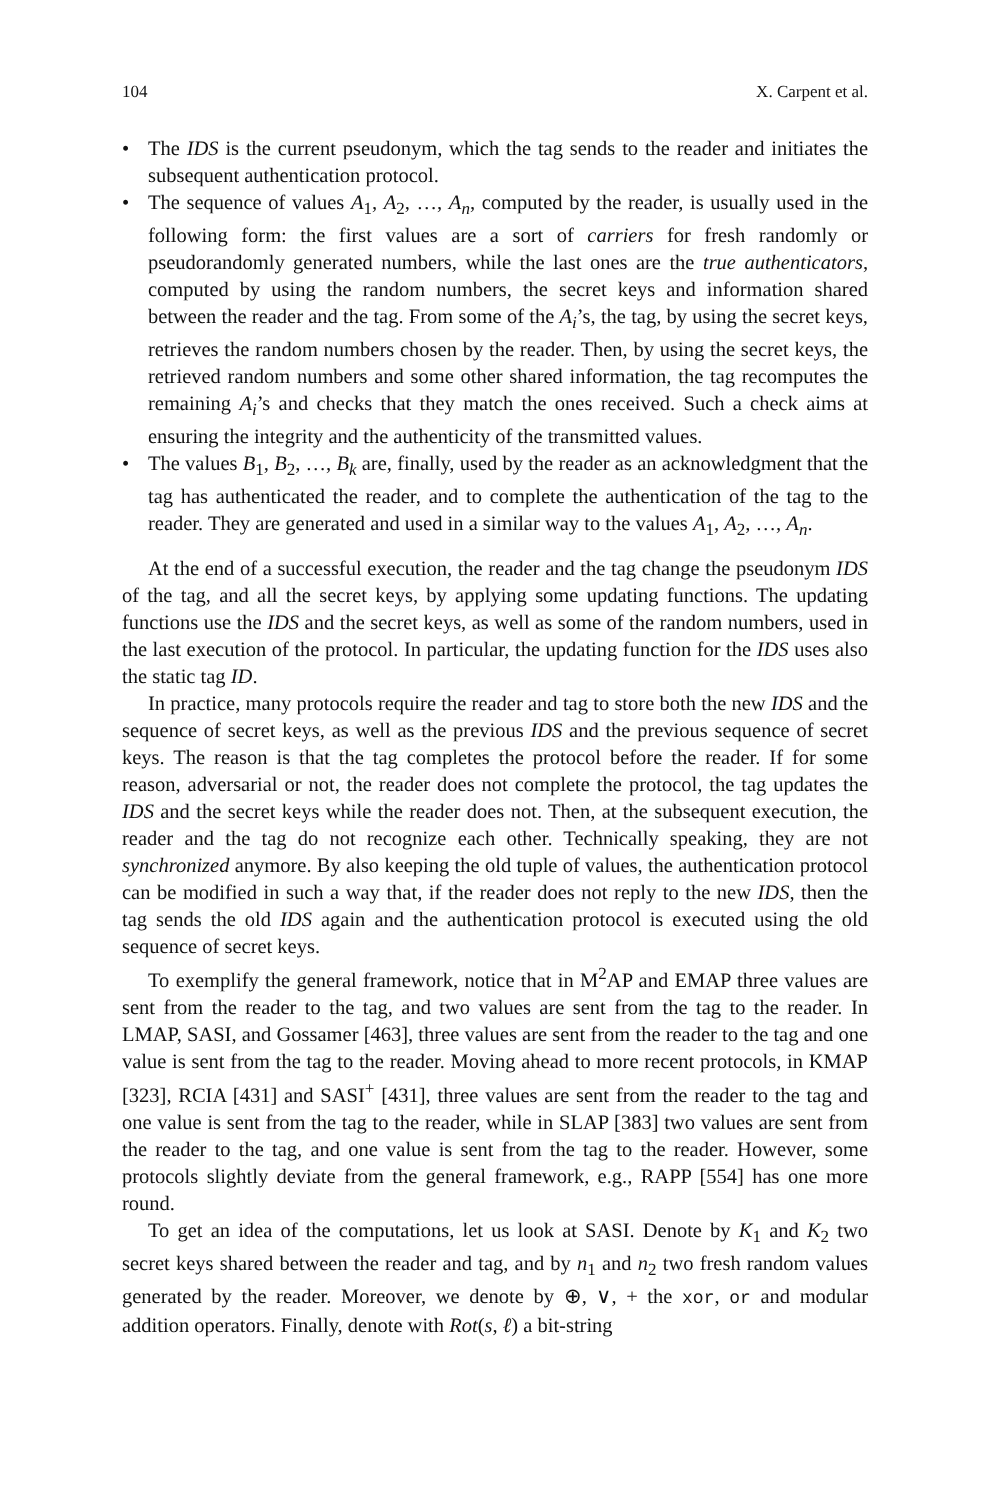104 X. Carpent et al.
• The IDS is the current pseudonym, which the tag sends to the reader and initiates the subsequent authentication protocol.
• The sequence of values A<sub>1</sub>, A<sub>2</sub>, …, A<sub>n</sub>, computed by the reader, is usually used in the following form: the first values are a sort of carriers for fresh randomly or pseudorandomly generated numbers, while the last ones are the true authenticators, computed by using the random numbers, the secret keys and information shared between the reader and the tag. From some of the A<sub>i</sub>’s, the tag, by using the secret keys, retrieves the random numbers chosen by the reader. Then, by using the secret keys, the retrieved random numbers and some other shared information, the tag recomputes the remaining A<sub>i</sub>’s and checks that they match the ones received. Such a check aims at ensuring the integrity and the authenticity of the transmitted values.
• The values B<sub>1</sub>, B<sub>2</sub>, …, B<sub>k</sub> are, finally, used by the reader as an acknowledgment that the tag has authenticated the reader, and to complete the authentication of the tag to the reader. They are generated and used in a similar way to the values A<sub>1</sub>, A<sub>2</sub>, …, A<sub>n</sub>.
At the end of a successful execution, the reader and the tag change the pseudonym IDS of the tag, and all the secret keys, by applying some updating functions. The updating functions use the IDS and the secret keys, as well as some of the random numbers, used in the last execution of the protocol. In particular, the updating function for the IDS uses also the static tag ID.
In practice, many protocols require the reader and tag to store both the new IDS and the sequence of secret keys, as well as the previous IDS and the previous sequence of secret keys. The reason is that the tag completes the protocol before the reader. If for some reason, adversarial or not, the reader does not complete the protocol, the tag updates the IDS and the secret keys while the reader does not. Then, at the subsequent execution, the reader and the tag do not recognize each other. Technically speaking, they are not synchronized anymore. By also keeping the old tuple of values, the authentication protocol can be modified in such a way that, if the reader does not reply to the new IDS, then the tag sends the old IDS again and the authentication protocol is executed using the old sequence of secret keys.
To exemplify the general framework, notice that in M<sup>2</sup>AP and EMAP three values are sent from the reader to the tag, and two values are sent from the tag to the reader. In LMAP, SASI, and Gossamer [463], three values are sent from the reader to the tag and one value is sent from the tag to the reader. Moving ahead to more recent protocols, in KMAP [323], RCIA [431] and SASI<sup>+</sup> [431], three values are sent from the reader to the tag and one value is sent from the tag to the reader, while in SLAP [383] two values are sent from the reader to the tag, and one value is sent from the tag to the reader. However, some protocols slightly deviate from the general framework, e.g., RAPP [554] has one more round.
To get an idea of the computations, let us look at SASI. Denote by K<sub>1</sub> and K<sub>2</sub> two secret keys shared between the reader and tag, and by n<sub>1</sub> and n<sub>2</sub> two fresh random values generated by the reader. Moreover, we denote by ⊕, ∨, + the xor, or and modular addition operators. Finally, denote with Rot(s, ℓ) a bit-string